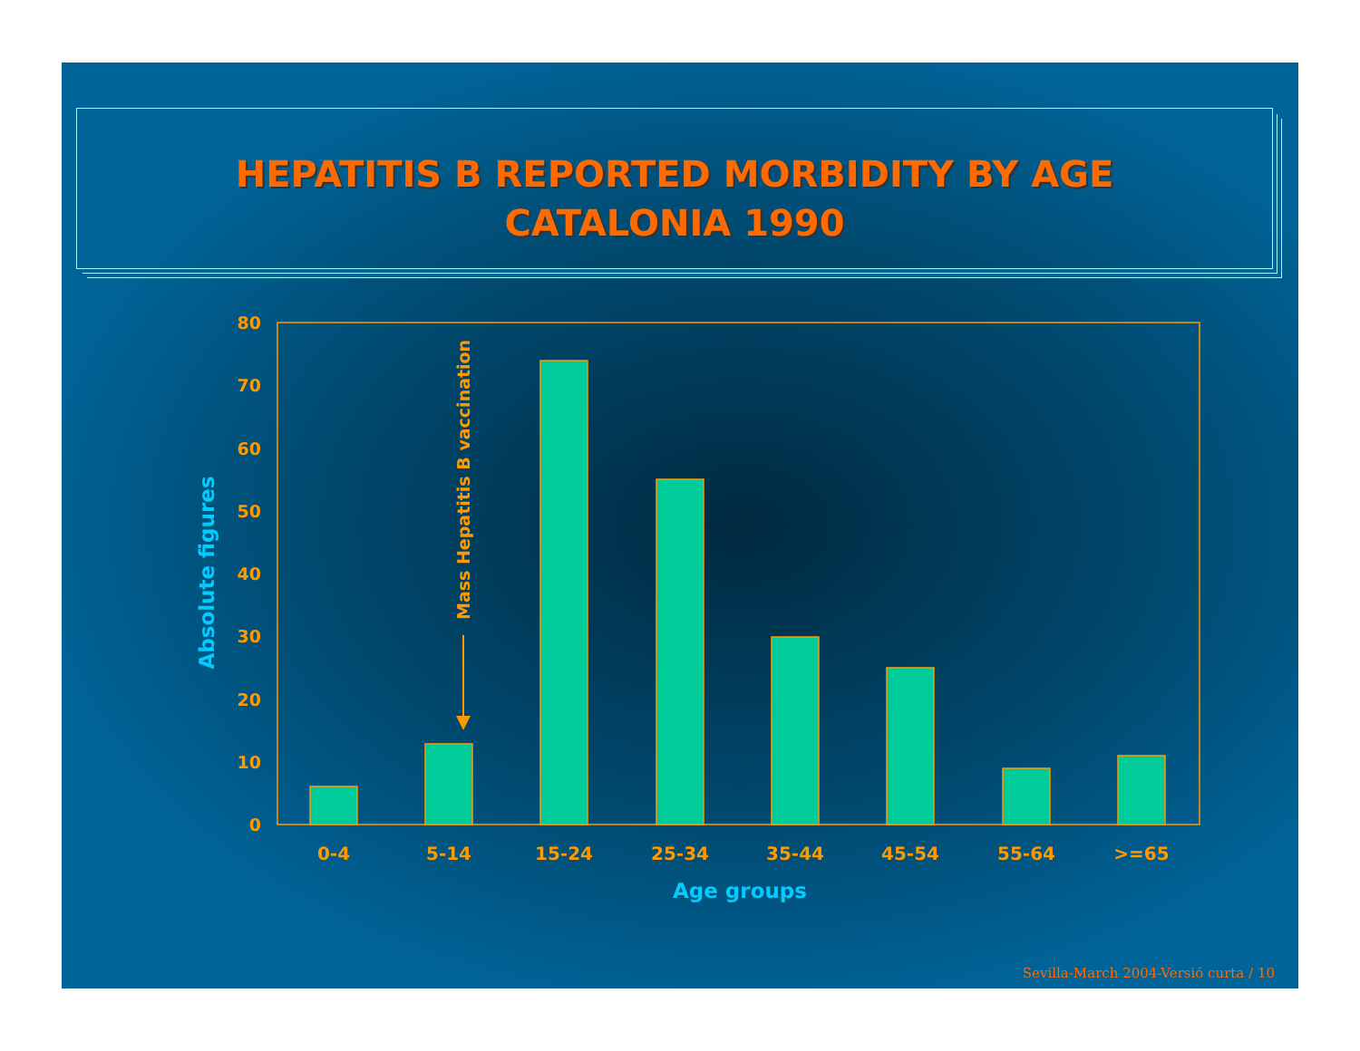HEPATITIS B REPORTED MORBIDITY BY AGE
CATALONIA 1990
0
10
20
30
40
50
60
70
80
0-4
5-14
15-24
25-34
35-44
45-54
55-64
>=65
Age groups
Absolute figures
Mass Hepatitis B vaccination
Sevilla-March 2004-Versió curta / 10